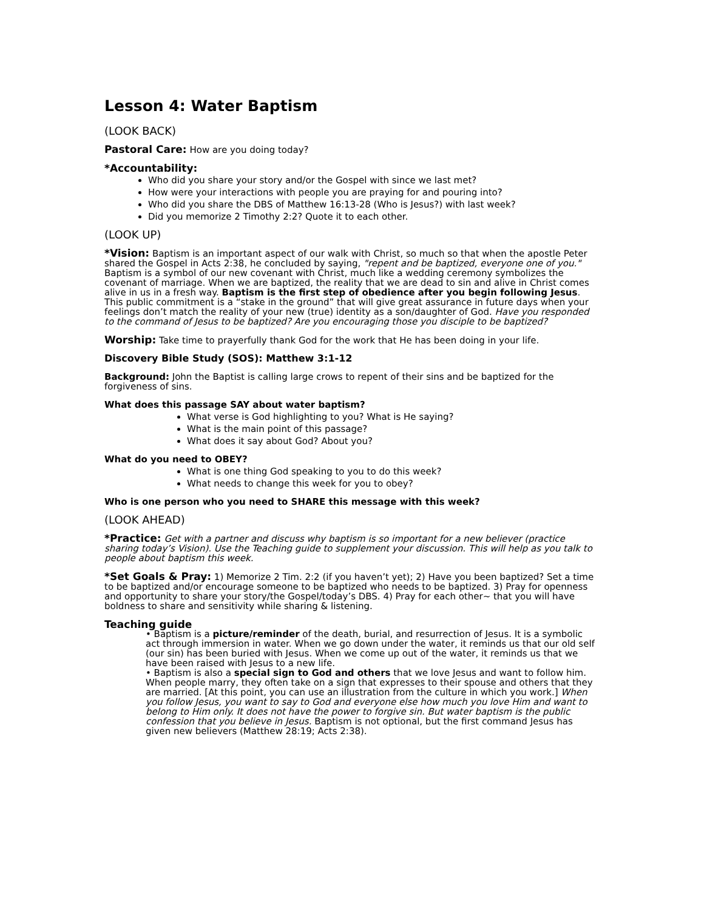Lesson 4: Water Baptism
(LOOK BACK)
Pastoral Care: How are you doing today?
*Accountability:
Who did you share your story and/or the Gospel with since we last met?
How were your interactions with people you are praying for and pouring into?
Who did you share the DBS of Matthew 16:13-28 (Who is Jesus?) with last week?
Did you memorize 2 Timothy 2:2? Quote it to each other.
(LOOK UP)
*Vision: Baptism is an important aspect of our walk with Christ, so much so that when the apostle Peter shared the Gospel in Acts 2:38, he concluded by saying, "repent and be baptized, everyone one of you." Baptism is a symbol of our new covenant with Christ, much like a wedding ceremony symbolizes the covenant of marriage. When we are baptized, the reality that we are dead to sin and alive in Christ comes alive in us in a fresh way. Baptism is the first step of obedience after you begin following Jesus. This public commitment is a “stake in the ground” that will give great assurance in future days when your feelings don’t match the reality of your new (true) identity as a son/daughter of God. Have you responded to the command of Jesus to be baptized? Are you encouraging those you disciple to be baptized?
Worship: Take time to prayerfully thank God for the work that He has been doing in your life.
Discovery Bible Study (SOS): Matthew 3:1-12
Background: John the Baptist is calling large crows to repent of their sins and be baptized for the forgiveness of sins.
What does this passage SAY about water baptism?
What verse is God highlighting to you? What is He saying?
What is the main point of this passage?
What does it say about God? About you?
What do you need to OBEY?
What is one thing God speaking to you to do this week?
What needs to change this week for you to obey?
Who is one person who you need to SHARE this message with this week?
(LOOK AHEAD)
*Practice: Get with a partner and discuss why baptism is so important for a new believer (practice sharing today’s Vision). Use the Teaching guide to supplement your discussion. This will help as you talk to people about baptism this week.
*Set Goals & Pray: 1) Memorize 2 Tim. 2:2 (if you haven’t yet); 2) Have you been baptized? Set a time to be baptized and/or encourage someone to be baptized who needs to be baptized. 3) Pray for openness and opportunity to share your story/the Gospel/today’s DBS. 4) Pray for each other~ that you will have boldness to share and sensitivity while sharing & listening.
Teaching guide
• Baptism is a picture/reminder of the death, burial, and resurrection of Jesus. It is a symbolic act through immersion in water. When we go down under the water, it reminds us that our old self (our sin) has been buried with Jesus. When we come up out of the water, it reminds us that we have been raised with Jesus to a new life.
• Baptism is also a special sign to God and others that we love Jesus and want to follow him. When people marry, they often take on a sign that expresses to their spouse and others that they are married. [At this point, you can use an illustration from the culture in which you work.] When you follow Jesus, you want to say to God and everyone else how much you love Him and want to belong to Him only. It does not have the power to forgive sin. But water baptism is the public confession that you believe in Jesus. Baptism is not optional, but the first command Jesus has given new believers (Matthew 28:19; Acts 2:38).